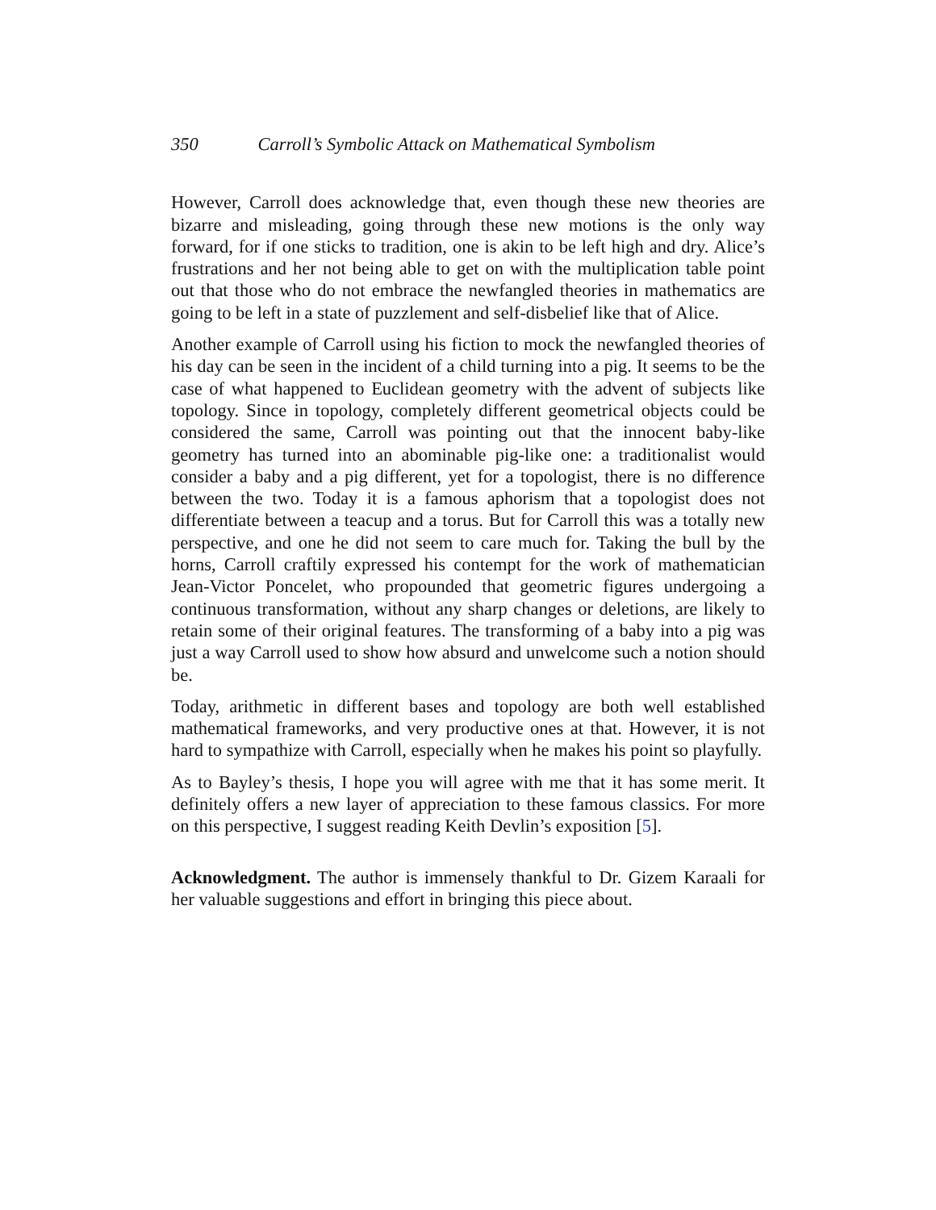350 Carroll’s Symbolic Attack on Mathematical Symbolism
However, Carroll does acknowledge that, even though these new theories are bizarre and misleading, going through these new motions is the only way forward, for if one sticks to tradition, one is akin to be left high and dry. Alice’s frustrations and her not being able to get on with the multiplication table point out that those who do not embrace the newfangled theories in mathematics are going to be left in a state of puzzlement and self-disbelief like that of Alice.
Another example of Carroll using his fiction to mock the newfangled theories of his day can be seen in the incident of a child turning into a pig. It seems to be the case of what happened to Euclidean geometry with the advent of subjects like topology. Since in topology, completely different geometrical objects could be considered the same, Carroll was pointing out that the innocent baby-like geometry has turned into an abominable pig-like one: a traditionalist would consider a baby and a pig different, yet for a topologist, there is no difference between the two. Today it is a famous aphorism that a topologist does not differentiate between a teacup and a torus. But for Carroll this was a totally new perspective, and one he did not seem to care much for. Taking the bull by the horns, Carroll craftily expressed his contempt for the work of mathematician Jean-Victor Poncelet, who propounded that geometric figures undergoing a continuous transformation, without any sharp changes or deletions, are likely to retain some of their original features. The transforming of a baby into a pig was just a way Carroll used to show how absurd and unwelcome such a notion should be.
Today, arithmetic in different bases and topology are both well established mathematical frameworks, and very productive ones at that. However, it is not hard to sympathize with Carroll, especially when he makes his point so playfully.
As to Bayley’s thesis, I hope you will agree with me that it has some merit. It definitely offers a new layer of appreciation to these famous classics. For more on this perspective, I suggest reading Keith Devlin’s exposition [5].
Acknowledgment. The author is immensely thankful to Dr. Gizem Karaali for her valuable suggestions and effort in bringing this piece about.